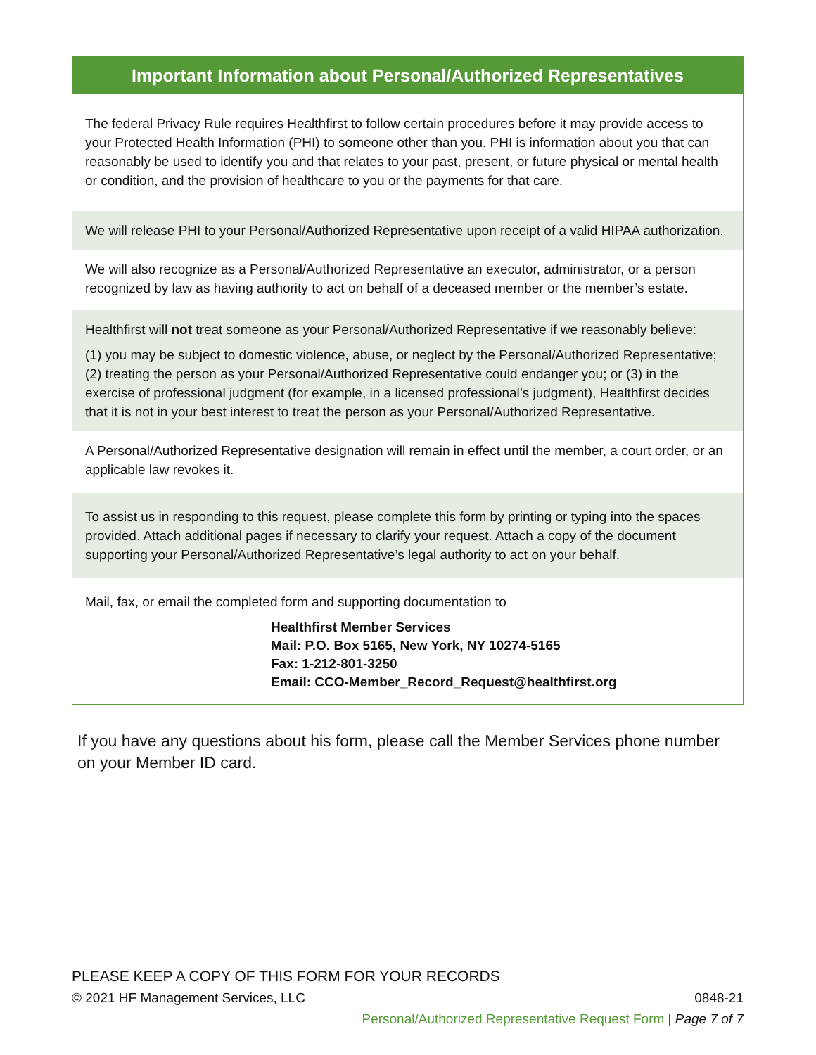Important Information about Personal/Authorized Representatives
The federal Privacy Rule requires Healthfirst to follow certain procedures before it may provide access to your Protected Health Information (PHI) to someone other than you. PHI is information about you that can reasonably be used to identify you and that relates to your past, present, or future physical or mental health or condition, and the provision of healthcare to you or the payments for that care.
We will release PHI to your Personal/Authorized Representative upon receipt of a valid HIPAA authorization.
We will also recognize as a Personal/Authorized Representative an executor, administrator, or a person recognized by law as having authority to act on behalf of a deceased member or the member’s estate.
Healthfirst will not treat someone as your Personal/Authorized Representative if we reasonably believe:
(1) you may be subject to domestic violence, abuse, or neglect by the Personal/Authorized Representative; (2) treating the person as your Personal/Authorized Representative could endanger you; or (3) in the exercise of professional judgment (for example, in a licensed professional’s judgment), Healthfirst decides that it is not in your best interest to treat the person as your Personal/Authorized Representative.
A Personal/Authorized Representative designation will remain in effect until the member, a court order, or an applicable law revokes it.
To assist us in responding to this request, please complete this form by printing or typing into the spaces provided. Attach additional pages if necessary to clarify your request. Attach a copy of the document supporting your Personal/Authorized Representative’s legal authority to act on your behalf.
Mail, fax, or email the completed form and supporting documentation to
Healthfirst Member Services
Mail: P.O. Box 5165, New York, NY 10274-5165
Fax: 1-212-801-3250
Email: CCO-Member_Record_Request@healthfirst.org
If you have any questions about his form, please call the Member Services phone number on your Member ID card.
PLEASE KEEP A COPY OF THIS FORM FOR YOUR RECORDS
© 2021 HF Management Services, LLC 0848-21
Personal/Authorized Representative Request Form | Page 7 of 7